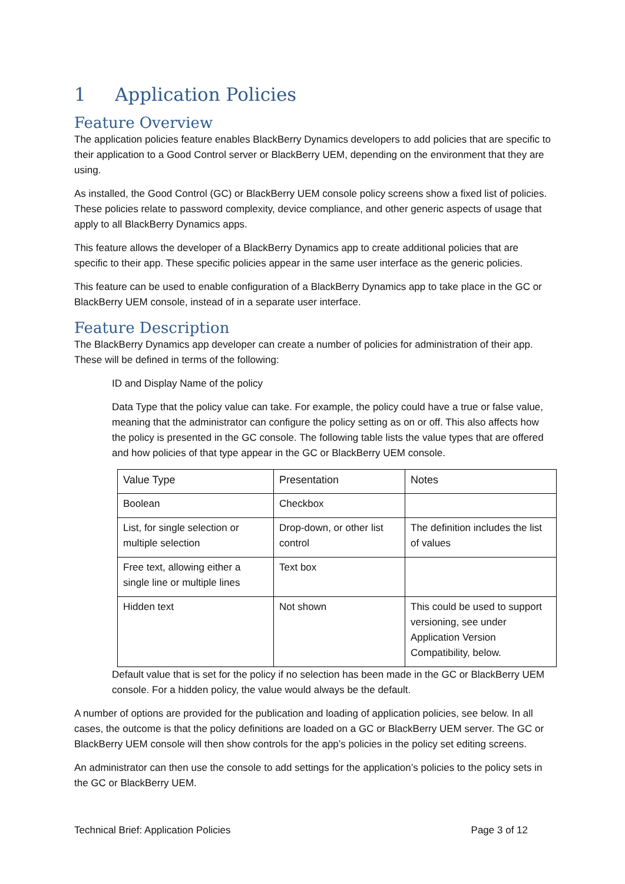1 Application Policies
Feature Overview
The application policies feature enables BlackBerry Dynamics developers to add policies that are specific to their application to a Good Control server or BlackBerry UEM, depending on the environment that they are using.
As installed, the Good Control (GC) or BlackBerry UEM console policy screens show a fixed list of policies. These policies relate to password complexity, device compliance, and other generic aspects of usage that apply to all BlackBerry Dynamics apps.
This feature allows the developer of a BlackBerry Dynamics app to create additional policies that are specific to their app. These specific policies appear in the same user interface as the generic policies.
This feature can be used to enable configuration of a BlackBerry Dynamics app to take place in the GC or BlackBerry UEM console, instead of in a separate user interface.
Feature Description
The BlackBerry Dynamics app developer can create a number of policies for administration of their app. These will be defined in terms of the following:
ID and Display Name of the policy
Data Type that the policy value can take. For example, the policy could have a true or false value, meaning that the administrator can configure the policy setting as on or off. This also affects how the policy is presented in the GC console. The following table lists the value types that are offered and how policies of that type appear in the GC or BlackBerry UEM console.
| Value Type | Presentation | Notes |
| --- | --- | --- |
| Boolean | Checkbox | |
| List, for single selection or multiple selection | Drop-down, or other list control | The definition includes the list of values |
| Free text, allowing either a single line or multiple lines | Text box | |
| Hidden text | Not shown | This could be used to support versioning, see under Application Version Compatibility, below. |
Default value that is set for the policy if no selection has been made in the GC or BlackBerry UEM console. For a hidden policy, the value would always be the default.
A number of options are provided for the publication and loading of application policies, see below. In all cases, the outcome is that the policy definitions are loaded on a GC or BlackBerry UEM server. The GC or BlackBerry UEM console will then show controls for the app’s policies in the policy set editing screens.
An administrator can then use the console to add settings for the application’s policies to the policy sets in the GC or BlackBerry UEM.
Technical Brief: Application Policies Page 3 of 12